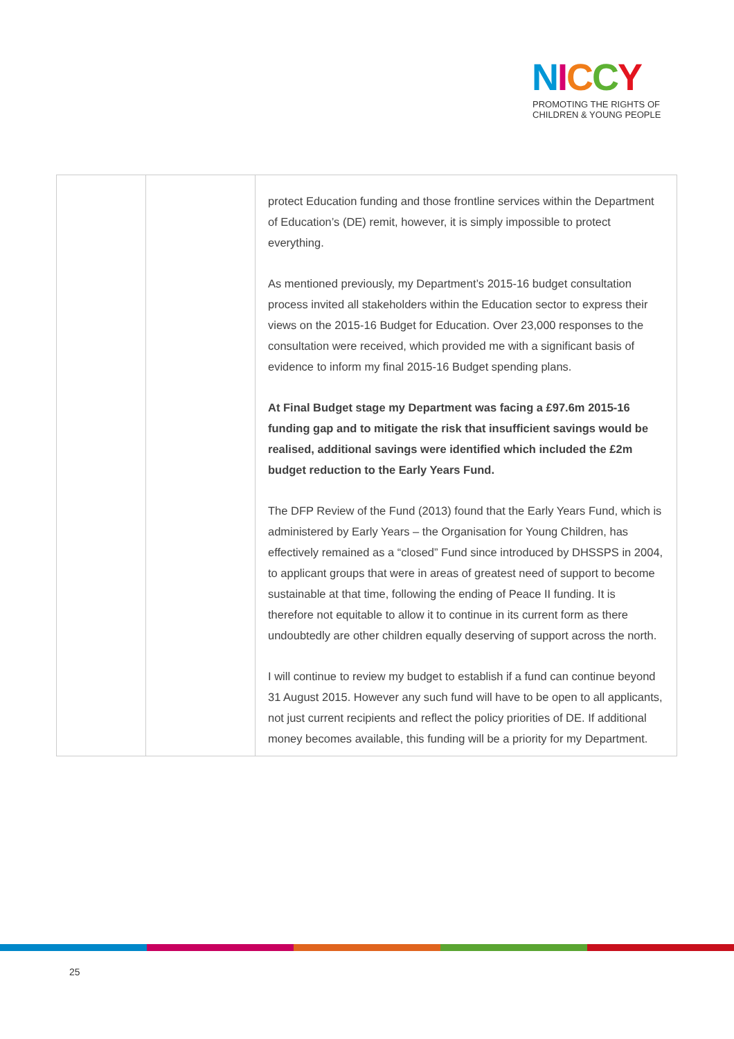NICCY
PROMOTING THE RIGHTS OF
CHILDREN & YOUNG PEOPLE
| | | protect Education funding and those frontline services within the Department of Education’s (DE) remit, however, it is simply impossible to protect everything. As mentioned previously, my Department’s 2015-16 budget consultation process invited all stakeholders within the Education sector to express their views on the 2015-16 Budget for Education. Over 23,000 responses to the consultation were received, which provided me with a significant basis of evidence to inform my final 2015-16 Budget spending plans. At Final Budget stage my Department was facing a £97.6m 2015-16 funding gap and to mitigate the risk that insufficient savings would be realised, additional savings were identified which included the £2m budget reduction to the Early Years Fund. The DFP Review of the Fund (2013) found that the Early Years Fund, which is administered by Early Years – the Organisation for Young Children, has effectively remained as a “closed” Fund since introduced by DHSSPS in 2004, to applicant groups that were in areas of greatest need of support to become sustainable at that time, following the ending of Peace II funding. It is therefore not equitable to allow it to continue in its current form as there undoubtedly are other children equally deserving of support across the north. I will continue to review my budget to establish if a fund can continue beyond 31 August 2015. However any such fund will have to be open to all applicants, not just current recipients and reflect the policy priorities of DE. If additional money becomes available, this funding will be a priority for my Department. |
25